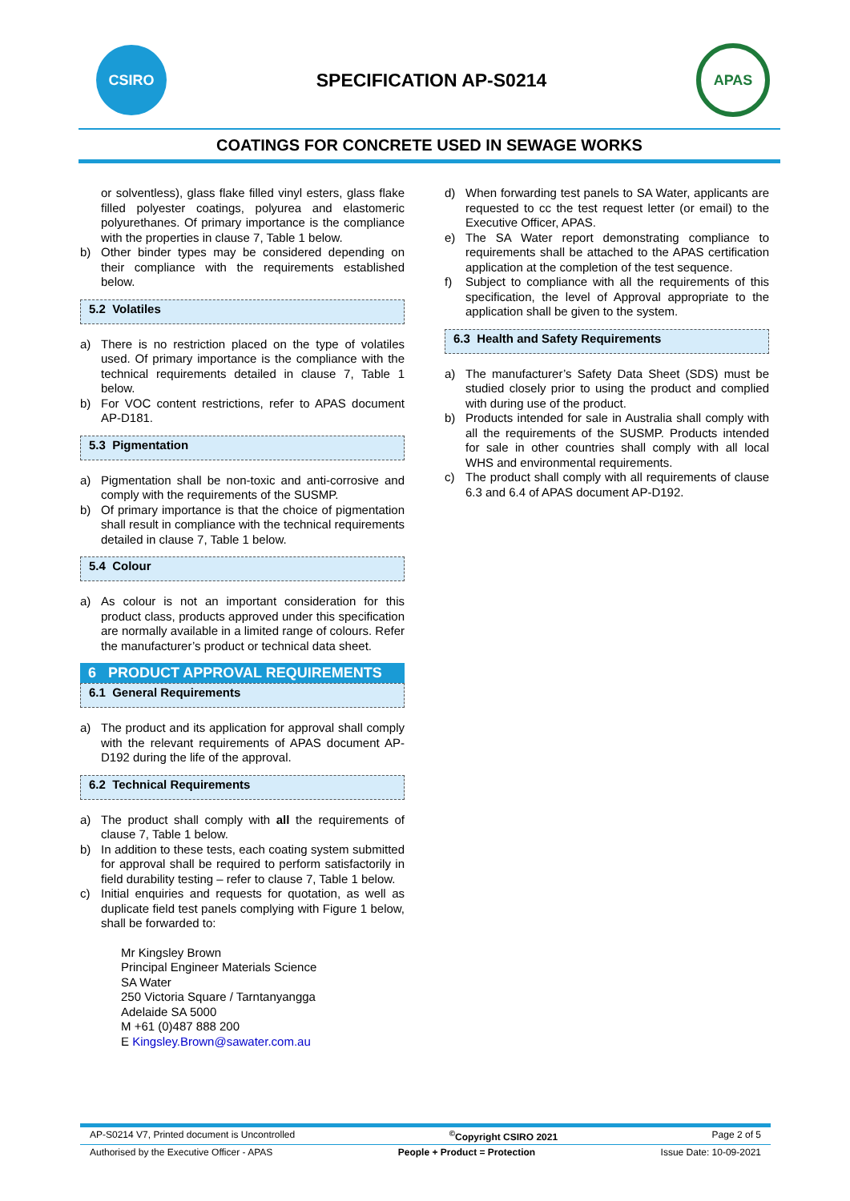CSIRO
SPECIFICATION AP-S0214
APAS
COATINGS FOR CONCRETE USED IN SEWAGE WORKS
or solventless), glass flake filled vinyl esters, glass flake filled polyester coatings, polyurea and elastomeric polyurethanes. Of primary importance is the compliance with the properties in clause 7, Table 1 below.
b) Other binder types may be considered depending on their compliance with the requirements established below.
5.2 Volatiles
a) There is no restriction placed on the type of volatiles used. Of primary importance is the compliance with the technical requirements detailed in clause 7, Table 1 below.
b) For VOC content restrictions, refer to APAS document AP-D181.
5.3 Pigmentation
a) Pigmentation shall be non-toxic and anti-corrosive and comply with the requirements of the SUSMP.
b) Of primary importance is that the choice of pigmentation shall result in compliance with the technical requirements detailed in clause 7, Table 1 below.
5.4 Colour
a) As colour is not an important consideration for this product class, products approved under this specification are normally available in a limited range of colours. Refer the manufacturer’s product or technical data sheet.
6 PRODUCT APPROVAL REQUIREMENTS
6.1 General Requirements
a) The product and its application for approval shall comply with the relevant requirements of APAS document AP-D192 during the life of the approval.
6.2 Technical Requirements
a) The product shall comply with all the requirements of clause 7, Table 1 below.
b) In addition to these tests, each coating system submitted for approval shall be required to perform satisfactorily in field durability testing – refer to clause 7, Table 1 below.
c) Initial enquiries and requests for quotation, as well as duplicate field test panels complying with Figure 1 below, shall be forwarded to:
Mr Kingsley Brown
Principal Engineer Materials Science
SA Water
250 Victoria Square / Tarntanyangga
Adelaide SA 5000
M +61 (0)487 888 200
E Kingsley.Brown@sawater.com.au
d) When forwarding test panels to SA Water, applicants are requested to cc the test request letter (or email) to the Executive Officer, APAS.
e) The SA Water report demonstrating compliance to requirements shall be attached to the APAS certification application at the completion of the test sequence.
f) Subject to compliance with all the requirements of this specification, the level of Approval appropriate to the application shall be given to the system.
6.3 Health and Safety Requirements
a) The manufacturer’s Safety Data Sheet (SDS) must be studied closely prior to using the product and complied with during use of the product.
b) Products intended for sale in Australia shall comply with all the requirements of the SUSMP. Products intended for sale in other countries shall comply with all local WHS and environmental requirements.
c) The product shall comply with all requirements of clause 6.3 and 6.4 of APAS document AP-D192.
AP-S0214 V7, Printed document is Uncontrolled<sup>©</sup>Copyright CSIRO 2021 Page 2 of 5
Authorised by the Executive Officer - APAS People + Product = Protection Issue Date: 10-09-2021